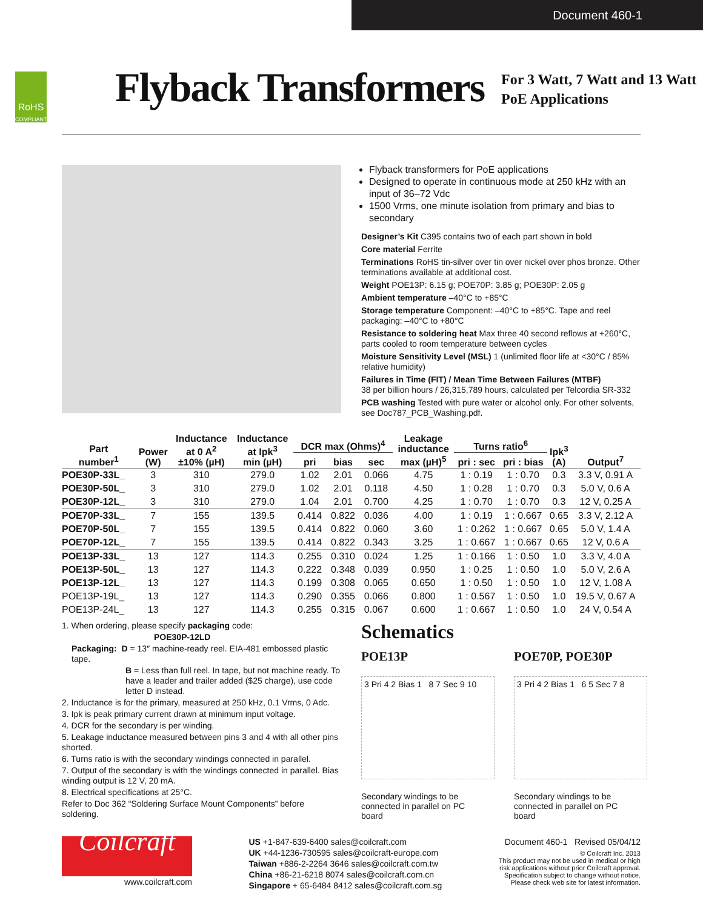Document 460-1
RoHS
COMPLIANT
Flyback Transformers
For 3 Watt, 7 Watt and 13 Watt
PoE Applications
Flyback transformers for PoE applications
Designed to operate in continuous mode at 250 kHz with an input of 36–72 Vdc
1500 Vrms, one minute isolation from primary and bias to secondary
Designer’s Kit C395 contains two of each part shown in bold
Core material Ferrite
Terminations RoHS tin-silver over tin over nickel over phos bronze. Other terminations available at additional cost.
Weight POE13P: 6.15 g; POE70P: 3.85 g; POE30P: 2.05 g
Ambient temperature –40°C to +85°C
Storage temperature Component: –40°C to +85°C. Tape and reel packaging: –40°C to +80°C
Resistance to soldering heat Max three 40 second reflows at +260°C, parts cooled to room temperature between cycles
Moisture Sensitivity Level (MSL) 1 (unlimited floor life at <30°C / 85% relative humidity)
Failures in Time (FIT) / Mean Time Between Failures (MTBF)
38 per billion hours / 26,315,789 hours, calculated per Telcordia SR-332
PCB washing Tested with pure water or alcohol only. For other solvents, see Doc787_PCB_Washing.pdf.
| Part number<sup>1</sup> | Power (W) | Inductance at 0 A<sup>2</sup> ±10% (µH) | Inductance at Ipk<sup>3</sup> min (µH) | DCR max (Ohms)<sup>4</sup> | | | Leakage inductance max (µH)<sup>5</sup> | Turns ratio<sup>6</sup> | | Ipk<sup>3</sup> (A) | Output<sup>7</sup> |
| --- | --- | --- | --- | --- | --- | --- | --- | --- | --- | --- | --- |
| | | | | pri | bias | sec | | pri : sec | pri : bias | | |
| POE30P-33L_ | 3 | 310 | 279.0 | 1.02 | 2.01 | 0.066 | 4.75 | 1 : 0.19 | 1 : 0.70 | 0.3 | 3.3 V, 0.91 A |
| POE30P-50L_ | 3 | 310 | 279.0 | 1.02 | 2.01 | 0.118 | 4.50 | 1 : 0.28 | 1 : 0.70 | 0.3 | 5.0 V, 0.6 A |
| POE30P-12L_ | 3 | 310 | 279.0 | 1.04 | 2.01 | 0.700 | 4.25 | 1 : 0.70 | 1 : 0.70 | 0.3 | 12 V, 0.25 A |
| POE70P-33L_ | 7 | 155 | 139.5 | 0.414 | 0.822 | 0.036 | 4.00 | 1 : 0.19 | 1 : 0.667 | 0.65 | 3.3 V, 2.12 A |
| POE70P-50L_ | 7 | 155 | 139.5 | 0.414 | 0.822 | 0.060 | 3.60 | 1 : 0.262 | 1 : 0.667 | 0.65 | 5.0 V, 1.4 A |
| POE70P-12L_ | 7 | 155 | 139.5 | 0.414 | 0.822 | 0.343 | 3.25 | 1 : 0.667 | 1 : 0.667 | 0.65 | 12 V, 0.6 A |
| POE13P-33L_ | 13 | 127 | 114.3 | 0.255 | 0.310 | 0.024 | 1.25 | 1 : 0.166 | 1 : 0.50 | 1.0 | 3.3 V, 4.0 A |
| POE13P-50L_ | 13 | 127 | 114.3 | 0.222 | 0.348 | 0.039 | 0.950 | 1 : 0.25 | 1 : 0.50 | 1.0 | 5.0 V, 2.6 A |
| POE13P-12L_ | 13 | 127 | 114.3 | 0.199 | 0.308 | 0.065 | 0.650 | 1 : 0.50 | 1 : 0.50 | 1.0 | 12 V, 1.08 A |
| POE13P-19L_ | 13 | 127 | 114.3 | 0.290 | 0.355 | 0.066 | 0.800 | 1 : 0.567 | 1 : 0.50 | 1.0 | 19.5 V, 0.67 A |
| POE13P-24L_ | 13 | 127 | 114.3 | 0.255 | 0.315 | 0.067 | 0.600 | 1 : 0.667 | 1 : 0.50 | 1.0 | 24 V, 0.54 A |
1. When ordering, please specify packaging code:
POE30P-12LD
Packaging: D = 13″ machine-ready reel. EIA-481 embossed plastic tape.
B = Less than full reel. In tape, but not machine ready. To have a leader and trailer added ($25 charge), use code letter D instead.
2. Inductance is for the primary, measured at 250 kHz, 0.1 Vrms, 0 Adc.
3. Ipk is peak primary current drawn at minimum input voltage.
4. DCR for the secondary is per winding.
5. Leakage inductance measured between pins 3 and 4 with all other pins shorted.
6. Turns ratio is with the secondary windings connected in parallel.
7. Output of the secondary is with the windings connected in parallel. Bias winding output is 12 V, 20 mA.
8. Electrical specifications at 25°C.
Refer to Doc 362 “Soldering Surface Mount Components” before soldering.
Schematics
POE13P
3 Pri 4 2 Bias 1 8 7 Sec 9 10
Secondary windings to be connected in parallel on PC board
POE70P, POE30P
3 Pri 4 2 Bias 1 6 5 Sec 7 8
Secondary windings to be connected in parallel on PC board
Coilcraft
www.coilcraft.com
US +1-847-639-6400 sales@coilcraft.com
UK +44-1236-730595 sales@coilcraft-europe.com
Taiwan +886-2-2264 3646 sales@coilcraft.com.tw
China +86-21-6218 8074 sales@coilcraft.com.cn
Singapore + 65-6484 8412 sales@coilcraft.com.sg
Document 460-1 Revised 05/04/12
© Coilcraft Inc. 2013
This product may not be used in medical or high
risk applications without prior Coilcraft approval.
Specification subject to change without notice.
Please check web site for latest information.